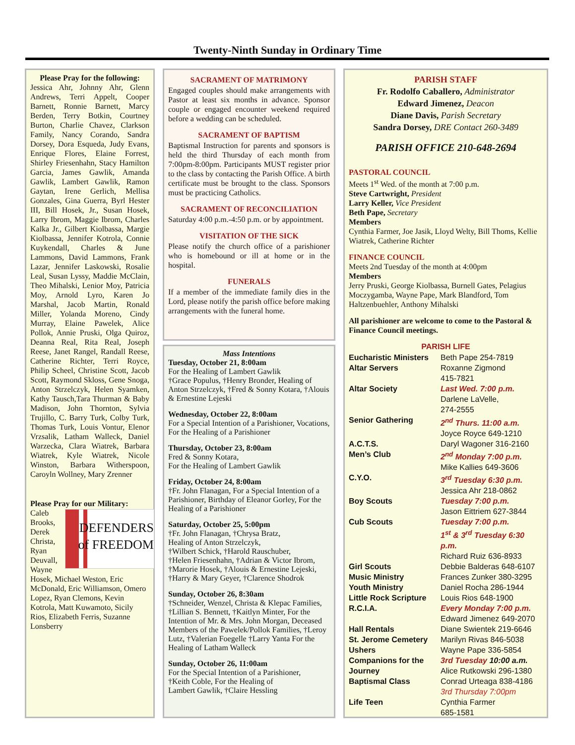Twenty-Ninth Sunday in Ordinary Time
Please Pray for the following:
Jessica Ahr, Johnny Ahr, Glenn Andrews, Terri Appelt, Cooper Barnett, Ronnie Barnett, Marcy Berden, Terry Botkin, Courtney Burton, Charlie Chavez, Clarkson Family, Nancy Corando, Sandra Dorsey, Dora Esqueda, Judy Evans, Enrique Flores, Elaine Forrest, Shirley Friesenhahn, Stacy Hamilton Garcia, James Gawlik, Amanda Gawlik, Lambert Gawlik, Ramon Gaytan, Irene Gerlich, Mellisa Gonzales, Gina Guerra, Byrl Hester III, Bill Hosek, Jr., Susan Hosek, Larry Ibrom, Maggie Ibrom, Charles Kalka Jr., Gilbert Kiolbassa, Margie Kiolbassa, Jennifer Kotrola, Connie Kuykendall, Charles & June Lammons, David Lammons, Frank Lazar, Jennifer Laskowski, Rosalie Leal, Susan Lyssy, Maddie McClain, Theo Mihalski, Lenior Moy, Patricia Moy, Arnold Lyro, Karen Jo Marshal, Jacob Martin, Ronald Miller, Yolanda Moreno, Cindy Murray, Elaine Pawelek, Alice Pollok, Annie Pruski, Olga Quiroz, Deanna Real, Rita Real, Joseph Reese, Janet Rangel, Randall Reese, Catherine Richter, Terri Royce, Philip Scheel, Christine Scott, Jacob Scott, Raymond Skloss, Gene Snoga, Anton Strzelczyk, Helen Syamken, Kathy Tausch,Tara Thurman & Baby Madison, John Thornton, Sylvia Trujillo, C. Barry Turk, Colby Turk, Thomas Turk, Louis Vontur, Elenor Vrzsalik, Latham Walleck, Daniel Warzecka, Clara Wiatrek, Barbara Wiatrek, Kyle Wiatrek, Nicole Winston, Barbara Witherspoon, Caroyln Wollney, Mary Zrenner
Please Pray for our Military:
Caleb
DEFENDERS
of FREEDOM
Brooks, Derek Christa, Ryan Deuvall, Wayne Hosek, Michael Weston, Eric McDonald, Eric Williamson, Omero Lopez, Ryan Clemons, Kevin Kotrola, Matt Kuwamoto, Sicily Rios, Elizabeth Ferris, Suzanne Lonsberry
SACRAMENT OF MATRIMONY
Engaged couples should make arrangements with Pastor at least six months in advance. Sponsor couple or engaged encounter weekend required before a wedding can be scheduled.
SACRAMENT OF BAPTISM
Baptismal Instruction for parents and sponsors is held the third Thursday of each month from 7:00pm-8:00pm. Participants MUST register prior to the class by contacting the Parish Office. A birth certificate must be brought to the class. Sponsors must be practicing Catholics.
SACRAMENT OF RECONCILIATION
Saturday 4:00 p.m.-4:50 p.m. or by appointment.
VISITATION OF THE SICK
Please notify the church office of a parishioner who is homebound or ill at home or in the hospital.
FUNERALS
If a member of the immediate family dies in the Lord, please notify the parish office before making arrangements with the funeral home.
Mass Intentions
Tuesday, October 21, 8:00am
For the Healing of Lambert Gawlik
†Grace Populus, †Henry Bronder, Healing of Anton Strzelczyk, †Fred & Sonny Kotara, †Alouis & Ernestine Lejeski
Wednesday, October 22, 8:00am
For a Special Intention of a Parishioner, Vocations, For the Healing of a Parishioner
Thursday, October 23, 8:00am
Fred & Sonny Kotara,
For the Healing of Lambert Gawlik
Friday, October 24, 8:00am
†Fr. John Flanagan, For a Special Intention of a Parishioner, Birthday of Eleanor Gorley, For the Healing of a Parishioner
Saturday, October 25, 5:00pm
†Fr. John Flanagan, †Chrysa Bratz,
Healing of Anton Strzelczyk,
†Wilbert Schick, †Harold Rauschuber,
†Helen Friesenhahn, †Adrian & Victor Ibrom, †Marorie Hosek, †Alouis & Ernestine Lejeski, †Harry & Mary Geyer, †Clarence Shodrok
Sunday, October 26, 8:30am
†Schneider, Wenzel, Christa & Klepac Families, †Lillian S. Bennett, †Kaitlyn Minter, For the Intention of Mr. & Mrs. John Morgan, Deceased Members of the Pawelek/Pollok Families, †Leroy Lutz, †Valerian Foegelle †Larry Yanta For the Healing of Latham Walleck
Sunday, October 26, 11:00am
For the Special Intention of a Parishioner,
†Keith Coble, For the Healing of
Lambert Gawlik, †Claire Hessling
PARISH STAFF
Fr. Rodolfo Caballero, Administrator
Edward Jimenez, Deacon
Diane Davis, Parish Secretary
Sandra Dorsey, DRE Contact 260-3489
PARISH OFFICE 210-648-2694
PASTORAL COUNCIL
Meets 1<sup>st</sup> Wed. of the month at 7:00 p.m.
Steve Cartwright, President
Larry Keller, Vice President
Beth Pape, Secretary
Members
Cynthia Farmer, Joe Jasik, Lloyd Welty, Bill Thoms, Kellie Wiatrek, Catherine Richter
FINANCE COUNCIL
Meets 2nd Tuesday of the month at 4:00pm
Members
Jerry Pruski, George Kiolbassa, Burnell Gates, Pelagius Moczygamba, Wayne Pape, Mark Blandford, Tom Haltzenbuehler, Anthony Mihalski
All parishioner are welcome to come to the Pastoral & Finance Council meetings.
PARISH LIFE
| Eucharistic Ministers | Beth Pape 254-7819 |
| Altar Servers | Roxanne Zigmond 415-7821 |
| Altar Society | Last Wed. 7:00 p.m. Darlene LaVelle, 274-2555 |
| Senior Gathering | 2<sup>nd</sup> Thurs. 11:00 a.m. Joyce Royce 649-1210 |
| A.C.T.S. | Daryl Wagoner 316-2160 |
| Men’s Club | 2<sup>nd</sup> Monday 7:00 p.m. Mike Kallies 649-3606 |
| C.Y.O. | 3<sup>rd</sup> Tuesday 6:30 p.m. Jessica Ahr 218-0862 |
| Boy Scouts | Tuesday 7:00 p.m. Jason Eittriem 627-3844 |
| Cub Scouts | Tuesday 7:00 p.m. 1<sup>st</sup> & 3<sup>rd</sup> Tuesday 6:30 p.m. Richard Ruiz 636-8933 |
| Girl Scouts | Debbie Balderas 648-6107 |
| Music Ministry | Frances Zunker 380-3295 |
| Youth Ministry | Daniel Rocha 286-1944 |
| Little Rock Scripture | Louis Rios 648-1900 |
| R.C.I.A. | Every Monday 7:00 p.m. Edward Jimenez 649-2070 |
| Hall Rentals | Diane Swientek 219-6646 |
| St. Jerome Cemetery | Marilyn Rivas 846-5038 |
| Ushers | Wayne Pape 336-5854 |
| Companions for the Journey | 3rd Tuesday 10:00 a.m. Alice Rutkowski 296-1380 |
| Baptismal Class | Conrad Urteaga 838-4186 3rd Thursday 7:00pm |
| Life Teen | Cynthia Farmer 685-1581 |